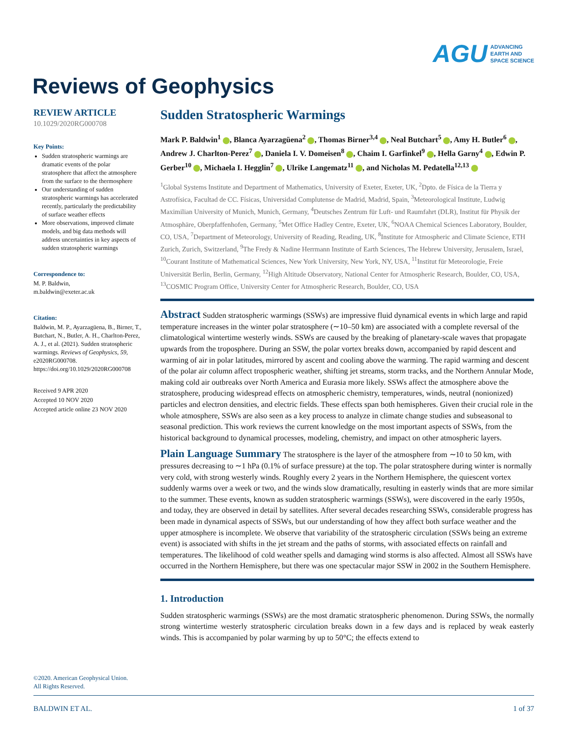AGU ADVANCING
EARTH AND
SPACE SCIENCE
Reviews of Geophysics
REVIEW ARTICLE
10.1029/2020RG000708
Key Points:
Sudden stratospheric warmings are dramatic events of the polar stratosphere that affect the atmosphere from the surface to the thermosphere
Our understanding of sudden stratospheric warmings has accelerated recently, particularly the predictability of surface weather effects
More observations, improved climate models, and big data methods will address uncertainties in key aspects of sudden stratospheric warmings
Correspondence to:
M. P. Baldwin,
m.baldwin@exeter.ac.uk
Citation:
Baldwin, M. P., Ayarzagüena, B., Birner, T., Butchart, N., Butler, A. H., Charlton-Perez, A. J., et al. (2021). Sudden stratospheric warmings. Reviews of Geophysics, 59, e2020RG000708. https://doi.org/10.1029/2020RG000708
Received 9 APR 2020
Accepted 10 NOV 2020
Accepted article online 23 NOV 2020
Sudden Stratospheric Warmings
Mark P. Baldwin<sup>1</sup> , Blanca Ayarzagüena<sup>2</sup> , Thomas Birner<sup>3,4</sup> , Neal Butchart<sup>5</sup> , Amy H. Butler<sup>6</sup> , Andrew J. Charlton-Perez<sup>7</sup> , Daniela I. V. Domeisen<sup>8</sup> , Chaim I. Garfinkel<sup>9</sup> , Hella Garny<sup>4</sup> , Edwin P. Gerber<sup>10</sup> , Michaela I. Hegglin<sup>7</sup> , Ulrike Langematz<sup>11</sup> , and Nicholas M. Pedatella<sup>12,13</sup>
<sup>1</sup> Global Systems Institute and Department of Mathematics, University of Exeter, Exeter, UK, <sup>2</sup>Dpto. de Física de la Tierra y Astrofísica, Facultad de CC. Físicas, Universidad Complutense de Madrid, Madrid, Spain, <sup>3</sup>Meteorological Institute, Ludwig Maximilian University of Munich, Munich, Germany, <sup>4</sup>Deutsches Zentrum für Luft- und Raumfahrt (DLR), Institut für Physik der Atmosphäre, Oberpfaffenhofen, Germany, <sup>5</sup>Met Office Hadley Centre, Exeter, UK, <sup>6</sup>NOAA Chemical Sciences Laboratory, Boulder, CO, USA, <sup>7</sup>Department of Meteorology, University of Reading, Reading, UK, <sup>8</sup>Institute for Atmospheric and Climate Science, ETH Zurich, Zurich, Switzerland, <sup>9</sup>The Fredy & Nadine Herrmann Institute of Earth Sciences, The Hebrew University, Jerusalem, Israel, <sup>10</sup>Courant Institute of Mathematical Sciences, New York University, New York, NY, USA, <sup>11</sup>Institut für Meteorologie, Freie Universität Berlin, Berlin, Germany, <sup>12</sup>High Altitude Observatory, National Center for Atmospheric Research, Boulder, CO, USA, <sup>13</sup>COSMIC Program Office, University Center for Atmospheric Research, Boulder, CO, USA
Abstract Sudden stratospheric warmings (SSWs) are impressive fluid dynamical events in which large and rapid temperature increases in the winter polar stratosphere (∼10–50 km) are associated with a complete reversal of the climatological wintertime westerly winds. SSWs are caused by the breaking of planetary-scale waves that propagate upwards from the troposphere. During an SSW, the polar vortex breaks down, accompanied by rapid descent and warming of air in polar latitudes, mirrored by ascent and cooling above the warming. The rapid warming and descent of the polar air column affect tropospheric weather, shifting jet streams, storm tracks, and the Northern Annular Mode, making cold air outbreaks over North America and Eurasia more likely. SSWs affect the atmosphere above the stratosphere, producing widespread effects on atmospheric chemistry, temperatures, winds, neutral (nonionized) particles and electron densities, and electric fields. These effects span both hemispheres. Given their crucial role in the whole atmosphere, SSWs are also seen as a key process to analyze in climate change studies and subseasonal to seasonal prediction. This work reviews the current knowledge on the most important aspects of SSWs, from the historical background to dynamical processes, modeling, chemistry, and impact on other atmospheric layers.
Plain Language Summary The stratosphere is the layer of the atmosphere from ∼10 to 50 km, with pressures decreasing to ∼1 hPa (0.1% of surface pressure) at the top. The polar stratosphere during winter is normally very cold, with strong westerly winds. Roughly every 2 years in the Northern Hemisphere, the quiescent vortex suddenly warms over a week or two, and the winds slow dramatically, resulting in easterly winds that are more similar to the summer. These events, known as sudden stratospheric warmings (SSWs), were discovered in the early 1950s, and today, they are observed in detail by satellites. After several decades researching SSWs, considerable progress has been made in dynamical aspects of SSWs, but our understanding of how they affect both surface weather and the upper atmosphere is incomplete. We observe that variability of the stratospheric circulation (SSWs being an extreme event) is associated with shifts in the jet stream and the paths of storms, with associated effects on rainfall and temperatures. The likelihood of cold weather spells and damaging wind storms is also affected. Almost all SSWs have occurred in the Northern Hemisphere, but there was one spectacular major SSW in 2002 in the Southern Hemisphere.
1. Introduction
Sudden stratospheric warmings (SSWs) are the most dramatic stratospheric phenomenon. During SSWs, the normally strong wintertime westerly stratospheric circulation breaks down in a few days and is replaced by weak easterly winds. This is accompanied by polar warming by up to 50°C; the effects extend to
©2020. American Geophysical Union.
All Rights Reserved.
BALDWIN ET AL. 1 of 37